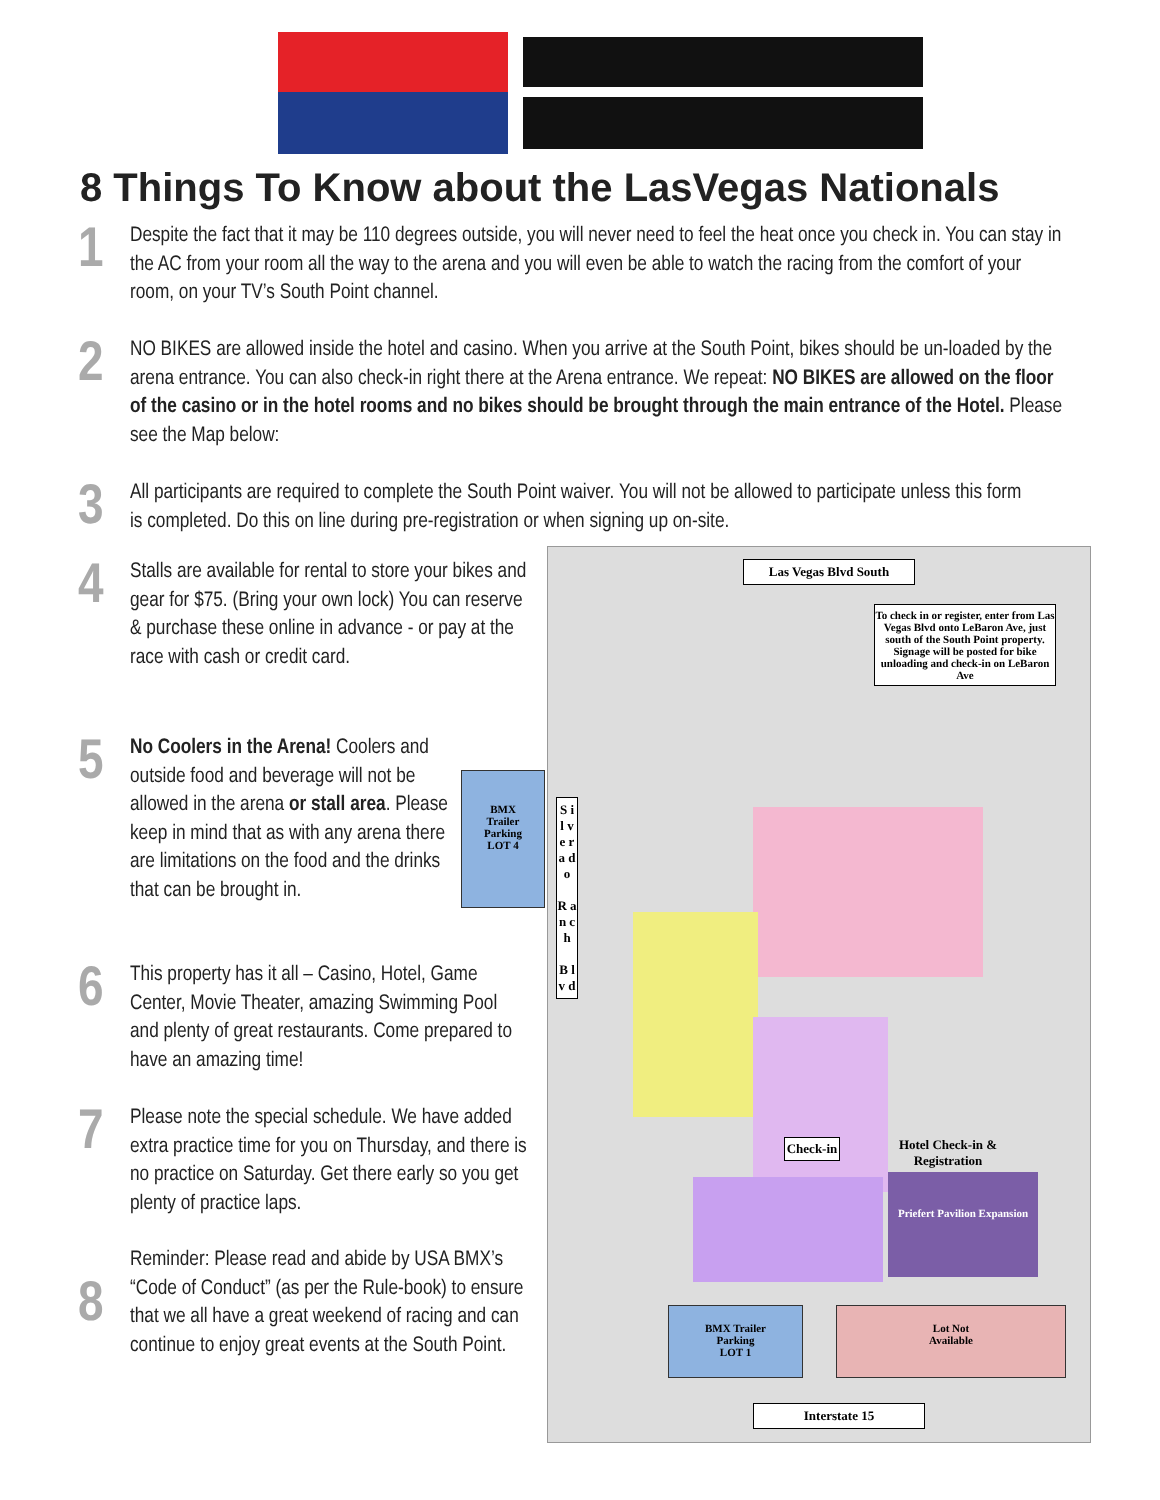8 Things To Know about the LasVegas Nationals
1
Despite the fact that it may be 110 degrees outside, you will never need to feel the heat once you check in. You can stay in the AC from your room all the way to the arena and you will even be able to watch the racing from the comfort of your room, on your TV’s South Point channel.
2
NO BIKES are allowed inside the hotel and casino. When you arrive at the South Point, bikes should be un-loaded by the arena entrance. You can also check-in right there at the Arena entrance. We repeat: NO BIKES are allowed on the floor of the casino or in the hotel rooms and no bikes should be brought through the main entrance of the Hotel. Please see the Map below:
3
All participants are required to complete the South Point waiver. You will not be allowed to participate unless this form is completed. Do this on line during pre-registration or when signing up on-site.
4
Stalls are available for rental to store your bikes and gear for $75. (Bring your own lock) You can reserve & purchase these online in advance - or pay at the race with cash or credit card.
5
No Coolers in the Arena! Coolers and outside food and beverage will not be allowed in the arena or stall area. Please keep in mind that as with any arena there are limitations on the food and the drinks that can be brought in.
BMX
Trailer
Parking
LOT 4
6
This property has it all – Casino, Hotel, Game Center, Movie Theater, amazing Swimming Pool and plenty of great restaurants. Come prepared to have an amazing time!
7
Please note the special schedule. We have added extra practice time for you on Thursday, and there is no practice on Saturday. Get there early so you get plenty of practice laps.
8
Reminder: Please read and abide by USA BMX’s “Code of Conduct” (as per the Rule-book) to ensure that we all have a great weekend of racing and can continue to enjoy great events at the South Point.
Las Vegas Blvd South
To check in or register, enter from Las Vegas Blvd onto LeBaron Ave, just south of the South Point property. Signage will be posted for bike unloading and check-in on LeBaron Ave
S i l v e r a d o
R a n c h
B l v d
Check-in
Hotel Check-in & Registration
Priefert Pavilion Expansion
BMX Trailer
Parking
LOT 1
Lot Not
Available
Interstate 15